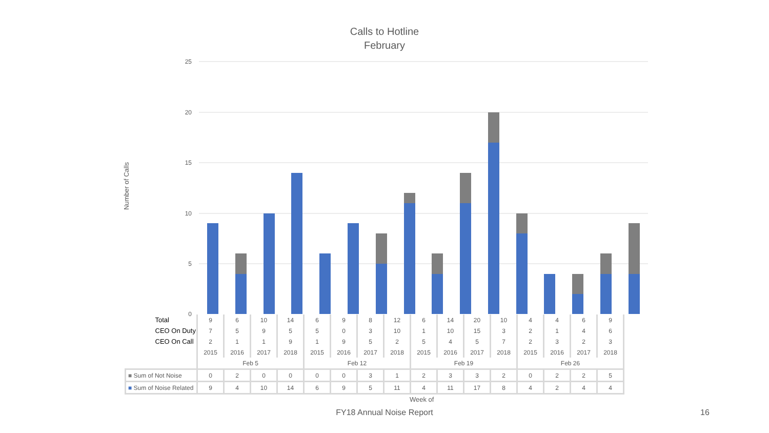Calls to Hotline
February
Number of Calls
25
20
15
10
5
0
| Total | 9 | 6 | 10 | 14 | 6 | 9 | 8 | 12 | 6 | 14 | 20 | 10 | 4 | 4 | 6 | 9 |
| CEO On Duty | 7 | 5 | 9 | 5 | 5 | 0 | 3 | 10 | 1 | 10 | 15 | 3 | 2 | 1 | 4 | 6 |
| CEO On Call | 2 | 1 | 1 | 9 | 1 | 9 | 5 | 2 | 5 | 4 | 5 | 7 | 2 | 3 | 2 | 3 |
| | 2015 | 2016 | 2017 | 2018 | 2015 | 2016 | 2017 | 2018 | 2015 | 2016 | 2017 | 2018 | 2015 | 2016 | 2017 | 2018 |
| | Feb 5 | | | | Feb 12 | | | | Feb 19 | | | | Feb 26 | | | |
| ■ Sum of Not Noise | 0 | 2 | 0 | 0 | 0 | 0 | 3 | 1 | 2 | 3 | 3 | 2 | 0 | 2 | 2 | 5 |
| ■ Sum of Noise Related | 9 | 4 | 10 | 14 | 6 | 9 | 5 | 11 | 4 | 11 | 17 | 8 | 4 | 2 | 4 | 4 |
Week of
FY18 Annual Noise Report 16